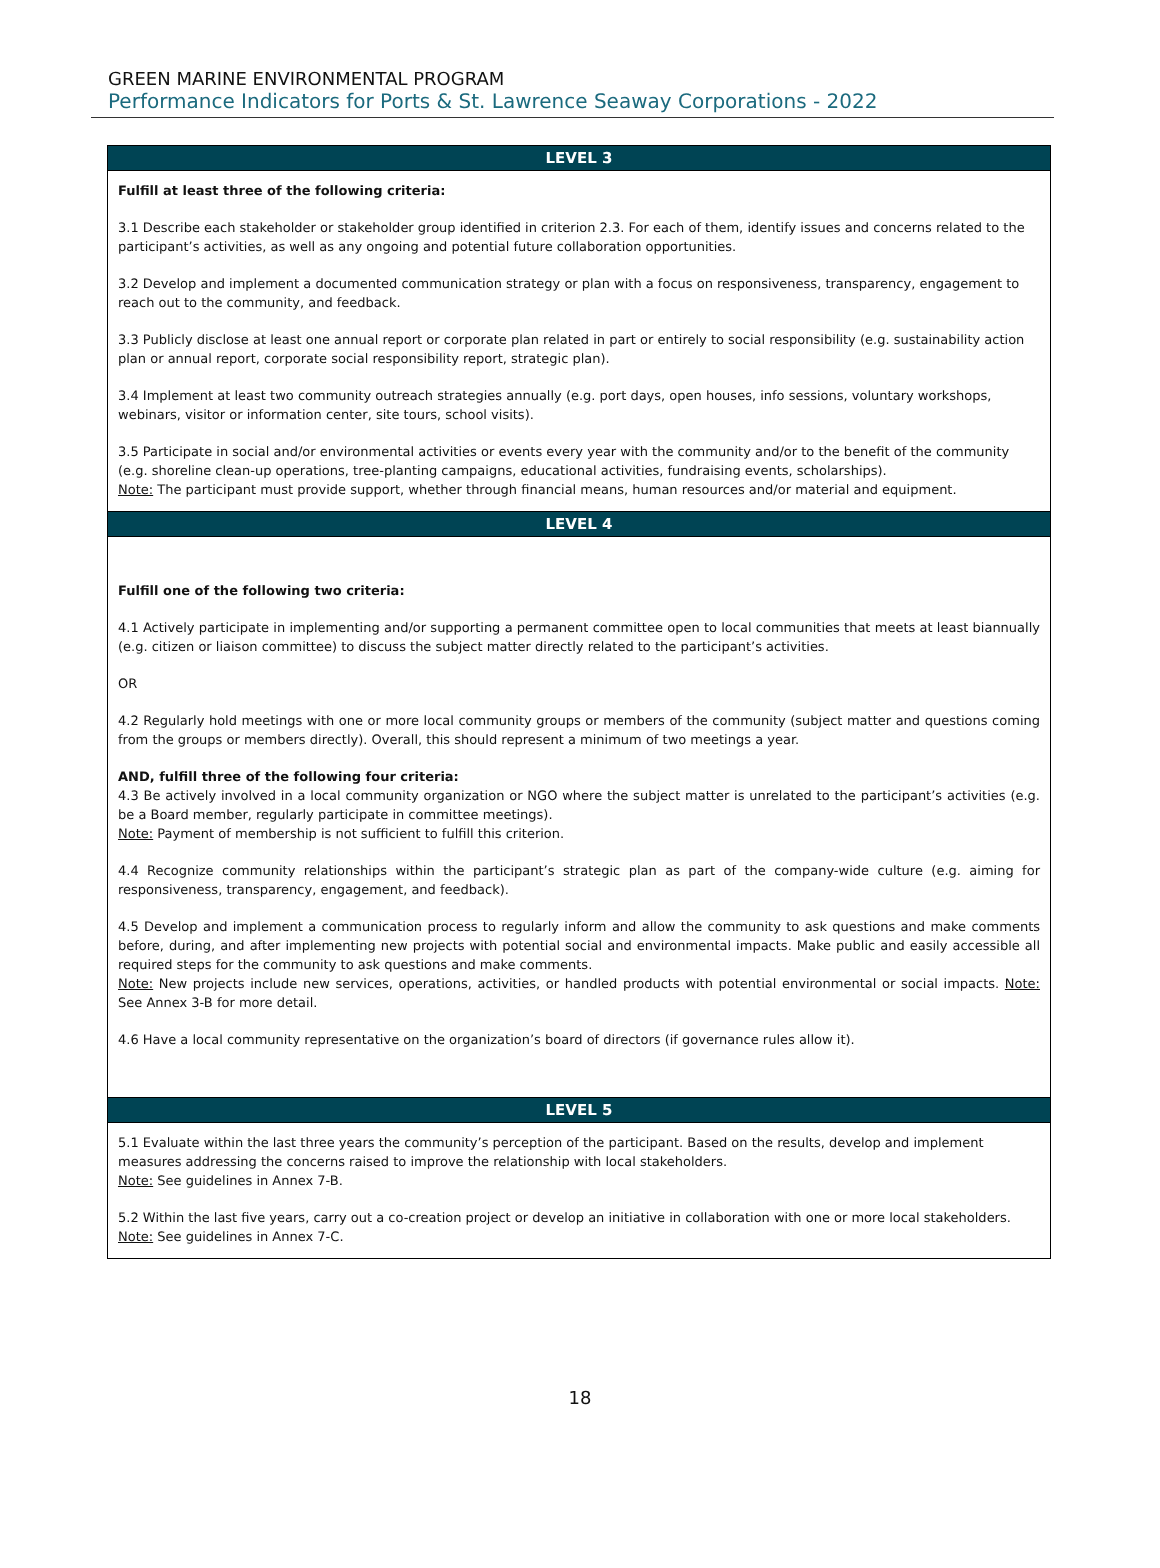GREEN MARINE ENVIRONMENTAL PROGRAM
Performance Indicators for Ports & St. Lawrence Seaway Corporations - 2022
| LEVEL 3 |
| --- |
| Fulfill at least three of the following criteria: 3.1 Describe each stakeholder or stakeholder group identified in criterion 2.3. For each of them, identify issues and concerns related to the participant’s activities, as well as any ongoing and potential future collaboration opportunities. 3.2 Develop and implement a documented communication strategy or plan with a focus on responsiveness, transparency, engagement to reach out to the community, and feedback. 3.3 Publicly disclose at least one annual report or corporate plan related in part or entirely to social responsibility (e.g. sustainability action plan or annual report, corporate social responsibility report, strategic plan). 3.4 Implement at least two community outreach strategies annually (e.g. port days, open houses, info sessions, voluntary workshops, webinars, visitor or information center, site tours, school visits). 3.5 Participate in social and/or environmental activities or events every year with the community and/or to the benefit of the community (e.g. shoreline clean-up operations, tree-planting campaigns, educational activities, fundraising events, scholarships). Note: The participant must provide support, whether through financial means, human resources and/or material and equipment. |
| LEVEL 4 |
| Fulfill one of the following two criteria: 4.1 Actively participate in implementing and/or supporting a permanent committee open to local communities that meets at least biannually (e.g. citizen or liaison committee) to discuss the subject matter directly related to the participant’s activities. OR 4.2 Regularly hold meetings with one or more local community groups or members of the community (subject matter and questions coming from the groups or members directly). Overall, this should represent a minimum of two meetings a year. AND, fulfill three of the following four criteria: 4.3 Be actively involved in a local community organization or NGO where the subject matter is unrelated to the participant’s activities (e.g. be a Board member, regularly participate in committee meetings). Note: Payment of membership is not sufficient to fulfill this criterion. 4.4 Recognize community relationships within the participant’s strategic plan as part of the company-wide culture (e.g. aiming for responsiveness, transparency, engagement, and feedback). 4.5 Develop and implement a communication process to regularly inform and allow the community to ask questions and make comments before, during, and after implementing new projects with potential social and environmental impacts. Make public and easily accessible all required steps for the community to ask questions and make comments. Note: New projects include new services, operations, activities, or handled products with potential environmental or social impacts. Note: See Annex 3-B for more detail. 4.6 Have a local community representative on the organization’s board of directors (if governance rules allow it). |
| LEVEL 5 |
| 5.1 Evaluate within the last three years the community’s perception of the participant. Based on the results, develop and implement measures addressing the concerns raised to improve the relationship with local stakeholders. Note: See guidelines in Annex 7-B. 5.2 Within the last five years, carry out a co-creation project or develop an initiative in collaboration with one or more local stakeholders. Note: See guidelines in Annex 7-C. |
18